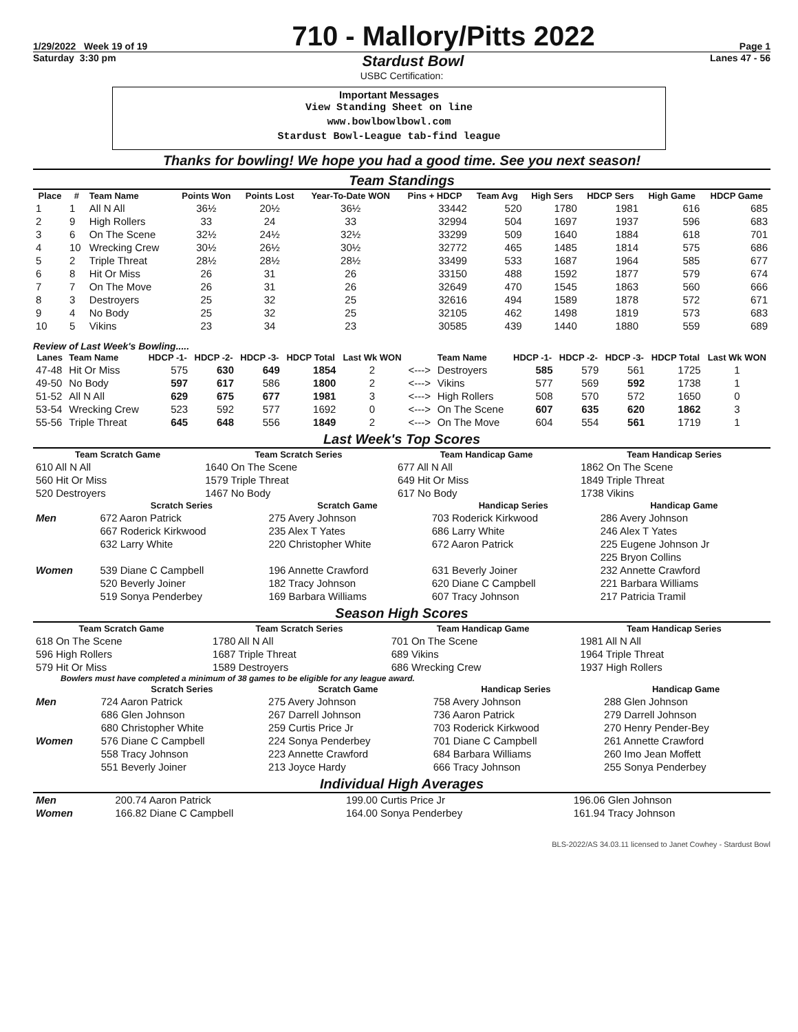1/29/2022 Week 19 of 19 710 - Mallory/Pitts 2022 Page 1
Saturday 3:30 pm Stardust Bowl Lanes 47 - 56
USBC Certification:
Important Messages
View Standing Sheet on line
www.bowlbowlbowl.com
Stardust Bowl-League tab-find league
Thanks for bowling! We hope you had a good time. See you next season!
Team Standings
| Place | # | Team Name | Points Won | Points Lost | Year-To-Date WON | Pins + HDCP | Team Avg | High Sers | HDCP Sers | High Game | HDCP Game |
| --- | --- | --- | --- | --- | --- | --- | --- | --- | --- | --- | --- |
| 1 | 1 | All N All | 36½ | 20½ | 36½ | 33442 | 520 | 1780 | 1981 | 616 | 685 |
| 2 | 9 | High Rollers | 33 | 24 | 33 | 32994 | 504 | 1697 | 1937 | 596 | 683 |
| 3 | 6 | On The Scene | 32½ | 24½ | 32½ | 33299 | 509 | 1640 | 1884 | 618 | 701 |
| 4 | 10 | Wrecking Crew | 30½ | 26½ | 30½ | 32772 | 465 | 1485 | 1814 | 575 | 686 |
| 5 | 2 | Triple Threat | 28½ | 28½ | 28½ | 33499 | 533 | 1687 | 1964 | 585 | 677 |
| 6 | 8 | Hit Or Miss | 26 | 31 | 26 | 33150 | 488 | 1592 | 1877 | 579 | 674 |
| 7 | 7 | On The Move | 26 | 31 | 26 | 32649 | 470 | 1545 | 1863 | 560 | 666 |
| 8 | 3 | Destroyers | 25 | 32 | 25 | 32616 | 494 | 1589 | 1878 | 572 | 671 |
| 9 | 4 | No Body | 25 | 32 | 25 | 32105 | 462 | 1498 | 1819 | 573 | 683 |
| 10 | 5 | Vikins | 23 | 34 | 23 | 30585 | 439 | 1440 | 1880 | 559 | 689 |
Review of Last Week's Bowling.....
| Lanes | Team Name | HDCP -1- | HDCP -2- | HDCP -3- | HDCP Total | Last Wk WON | | Team Name | HDCP -1- | HDCP -2- | HDCP -3- | HDCP Total | Last Wk WON |
| --- | --- | --- | --- | --- | --- | --- | --- | --- | --- | --- | --- | --- | --- |
| 47-48 | Hit Or Miss | 575 | 630 | 649 | 1854 | 2 | <---> | Destroyers | 585 | 579 | 561 | 1725 | 1 |
| 49-50 | No Body | 597 | 617 | 586 | 1800 | 2 | <---> | Vikins | 577 | 569 | 592 | 1738 | 1 |
| 51-52 | All N All | 629 | 675 | 677 | 1981 | 3 | <---> | High Rollers | 508 | 570 | 572 | 1650 | 0 |
| 53-54 | Wrecking Crew | 523 | 592 | 577 | 1692 | 0 | <---> | On The Scene | 607 | 635 | 620 | 1862 | 3 |
| 55-56 | Triple Threat | 645 | 648 | 556 | 1849 | 2 | <---> | On The Move | 604 | 554 | 561 | 1719 | 1 |
Last Week's Top Scores
| Team Scratch Game | | Team Scratch Series | | Team Handicap Game | | Team Handicap Series | |
| --- | --- | --- | --- | --- | --- | --- | --- |
| 610 All N All | | 1640 On The Scene | | 677 All N All | | 1862 On The Scene | |
| 560 Hit Or Miss | | 1579 Triple Threat | | 649 Hit Or Miss | | 1849 Triple Threat | |
| 520 Destroyers | | 1467 No Body | | 617 No Body | | 1738 Vikins | |
| | Scratch Series | Scratch Game | Handicap Series | Handicap Game |
| --- | --- | --- | --- | --- |
| Men | 672 Aaron Patrick | 275 Avery Johnson | 703 Roderick Kirkwood | 286 Avery Johnson |
| | 667 Roderick Kirkwood | 235 Alex T Yates | 686 Larry White | 246 Alex T Yates |
| | 632 Larry White | 220 Christopher White | 672 Aaron Patrick | 225 Eugene Johnson Jr |
| | | | | 225 Bryon Collins |
| Women | 539 Diane C Campbell | 196 Annette Crawford | 631 Beverly Joiner | 232 Annette Crawford |
| | 520 Beverly Joiner | 182 Tracy Johnson | 620 Diane C Campbell | 221 Barbara Williams |
| | 519 Sonya Penderbey | 169 Barbara Williams | 607 Tracy Johnson | 217 Patricia Tramil |
Season High Scores
| Team Scratch Game | Team Scratch Series | Team Handicap Game | Team Handicap Series |
| --- | --- | --- | --- |
| 618 On The Scene | 1780 All N All | 701 On The Scene | 1981 All N All |
| 596 High Rollers | 1687 Triple Threat | 689 Vikins | 1964 Triple Threat |
| 579 Hit Or Miss | 1589 Destroyers | 686 Wrecking Crew | 1937 High Rollers |
Bowlers must have completed a minimum of 38 games to be eligible for any league award.
| | Scratch Series | Scratch Game | Handicap Series | Handicap Game |
| --- | --- | --- | --- | --- |
| Men | 724 Aaron Patrick | 275 Avery Johnson | 758 Avery Johnson | 288 Glen Johnson |
| | 686 Glen Johnson | 267 Darrell Johnson | 736 Aaron Patrick | 279 Darrell Johnson |
| | 680 Christopher White | 259 Curtis Price Jr | 703 Roderick Kirkwood | 270 Henry Pender-Bey |
| Women | 576 Diane C Campbell | 224 Sonya Penderbey | 701 Diane C Campbell | 261 Annette Crawford |
| | 558 Tracy Johnson | 223 Annette Crawford | 684 Barbara Williams | 260 Imo Jean Moffett |
| | 551 Beverly Joiner | 213 Joyce Hardy | 666 Tracy Johnson | 255 Sonya Penderbey |
Individual High Averages
| Men | 200.74 Aaron Patrick | 199.00 Curtis Price Jr | 196.06 Glen Johnson |
| Women | 166.82 Diane C Campbell | 164.00 Sonya Penderbey | 161.94 Tracy Johnson |
BLS-2022/AS 34.03.11 licensed to Janet Cowhey - Stardust Bowl